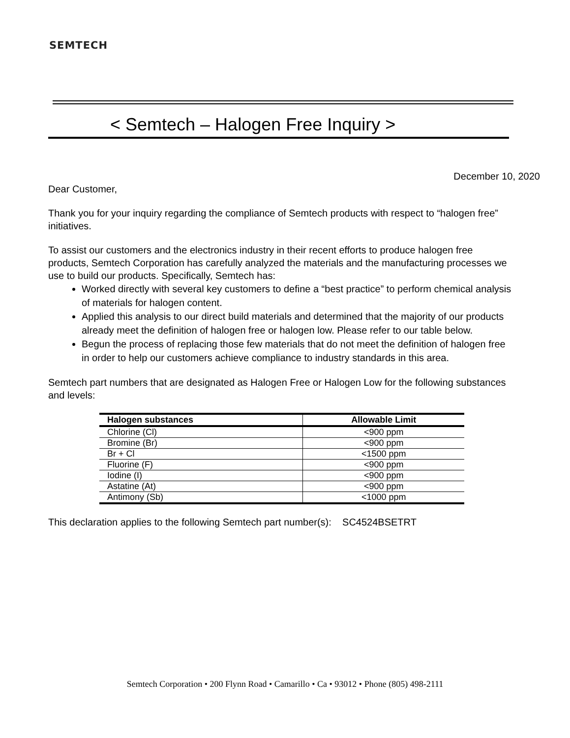SEMTECH
< Semtech – Halogen Free Inquiry >
December 10, 2020
Dear Customer,
Thank you for your inquiry regarding the compliance of Semtech products with respect to “halogen free” initiatives.
To assist our customers and the electronics industry in their recent efforts to produce halogen free products, Semtech Corporation has carefully analyzed the materials and the manufacturing processes we use to build our products. Specifically, Semtech has:
Worked directly with several key customers to define a “best practice” to perform chemical analysis of materials for halogen content.
Applied this analysis to our direct build materials and determined that the majority of our products already meet the definition of halogen free or halogen low. Please refer to our table below.
Begun the process of replacing those few materials that do not meet the definition of halogen free in order to help our customers achieve compliance to industry standards in this area.
Semtech part numbers that are designated as Halogen Free or Halogen Low for the following substances and levels:
| Halogen substances | Allowable Limit |
| --- | --- |
| Chlorine (Cl) | <900 ppm |
| Bromine (Br) | <900 ppm |
| Br + Cl | <1500 ppm |
| Fluorine (F) | <900 ppm |
| Iodine (I) | <900 ppm |
| Astatine (At) | <900 ppm |
| Antimony (Sb) | <1000 ppm |
This declaration applies to the following Semtech part number(s): SC4524BSETRT
Semtech Corporation • 200 Flynn Road • Camarillo • Ca • 93012 • Phone (805) 498-2111